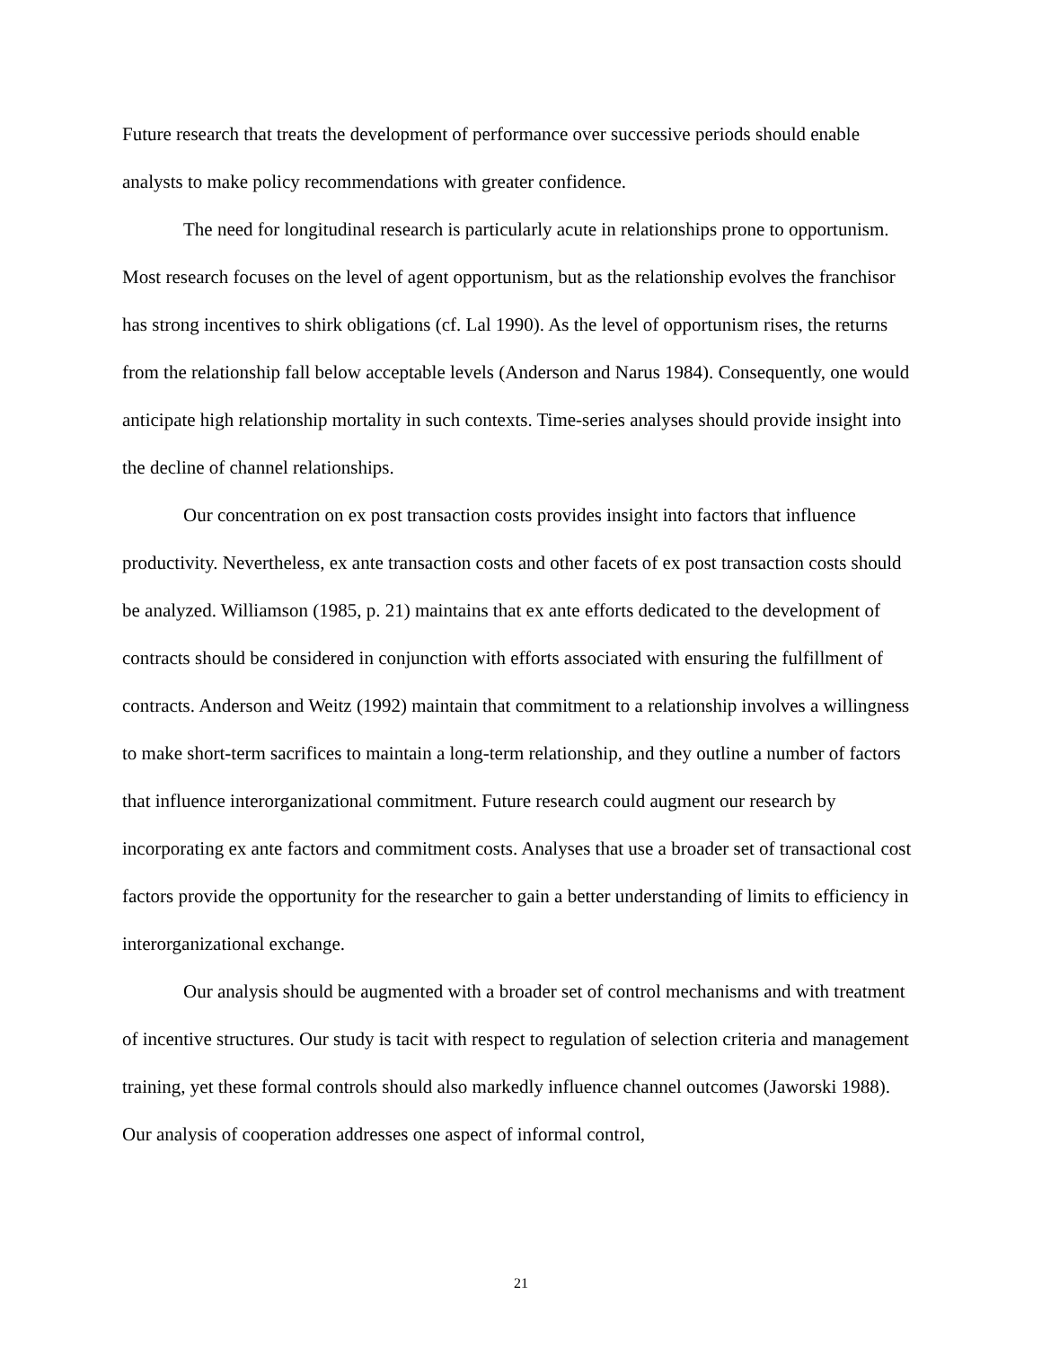Future research that treats the development of performance over successive periods should enable analysts to make policy recommendations with greater confidence.
The need for longitudinal research is particularly acute in relationships prone to opportunism. Most research focuses on the level of agent opportunism, but as the relationship evolves the franchisor has strong incentives to shirk obligations (cf. Lal 1990). As the level of opportunism rises, the returns from the relationship fall below acceptable levels (Anderson and Narus 1984). Consequently, one would anticipate high relationship mortality in such contexts. Time-series analyses should provide insight into the decline of channel relationships.
Our concentration on ex post transaction costs provides insight into factors that influence productivity. Nevertheless, ex ante transaction costs and other facets of ex post transaction costs should be analyzed. Williamson (1985, p. 21) maintains that ex ante efforts dedicated to the development of contracts should be considered in conjunction with efforts associated with ensuring the fulfillment of contracts. Anderson and Weitz (1992) maintain that commitment to a relationship involves a willingness to make short-term sacrifices to maintain a long-term relationship, and they outline a number of factors that influence interorganizational commitment. Future research could augment our research by incorporating ex ante factors and commitment costs. Analyses that use a broader set of transactional cost factors provide the opportunity for the researcher to gain a better understanding of limits to efficiency in interorganizational exchange.
Our analysis should be augmented with a broader set of control mechanisms and with treatment of incentive structures. Our study is tacit with respect to regulation of selection criteria and management training, yet these formal controls should also markedly influence channel outcomes (Jaworski 1988). Our analysis of cooperation addresses one aspect of informal control,
21